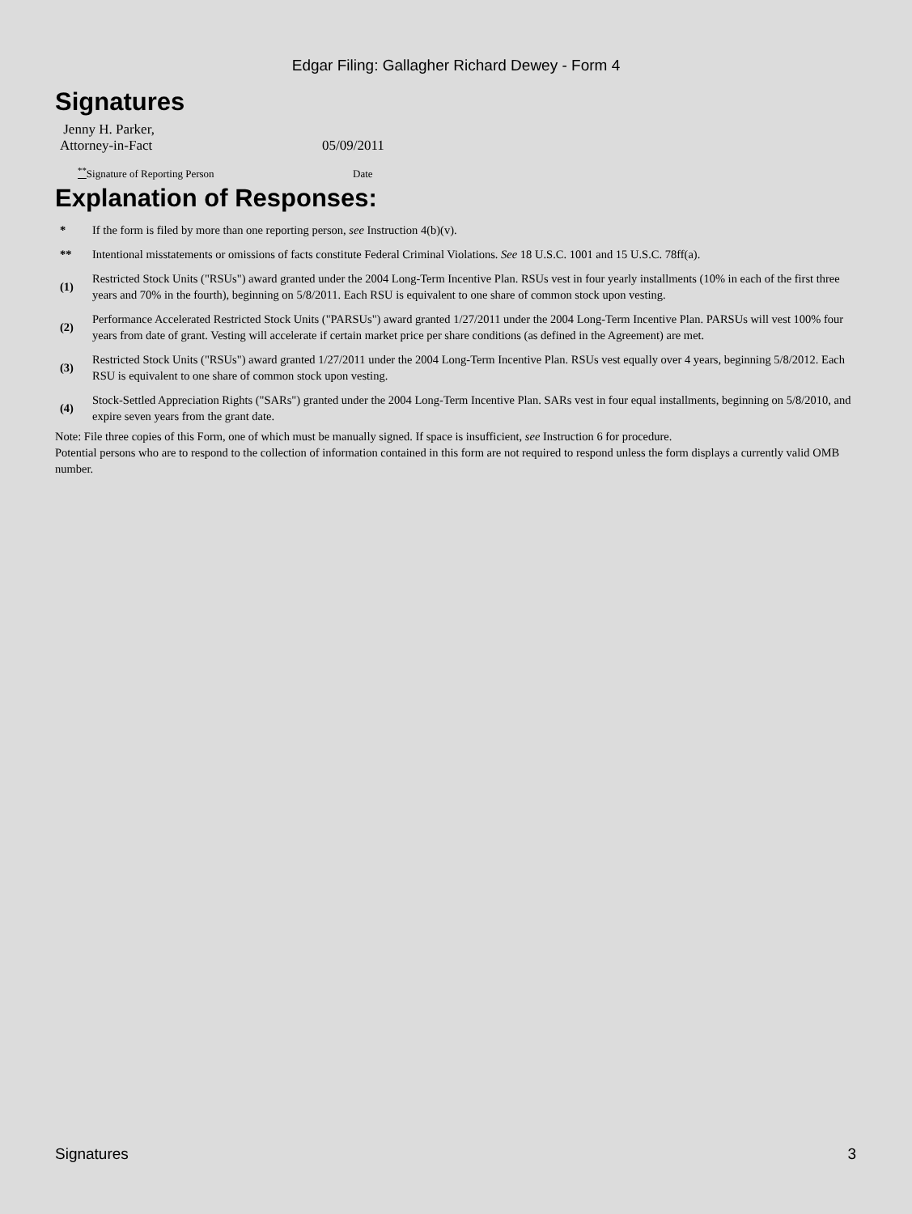Edgar Filing: Gallagher Richard Dewey - Form 4
Signatures
| Jenny H. Parker, Attorney-in-Fact | 05/09/2011 |
| <sup>**</sup> Signature of Reporting Person | Date |
Explanation of Responses:
| * | If the form is filed by more than one reporting person, see Instruction 4(b)(v). |
| ** | Intentional misstatements or omissions of facts constitute Federal Criminal Violations. See 18 U.S.C. 1001 and 15 U.S.C. 78ff(a). |
| (1) | Restricted Stock Units ("RSUs") award granted under the 2004 Long-Term Incentive Plan. RSUs vest in four yearly installments (10% in each of the first three years and 70% in the fourth), beginning on 5/8/2011. Each RSU is equivalent to one share of common stock upon vesting. |
| (2) | Performance Accelerated Restricted Stock Units ("PARSUs") award granted 1/27/2011 under the 2004 Long-Term Incentive Plan. PARSUs will vest 100% four years from date of grant. Vesting will accelerate if certain market price per share conditions (as defined in the Agreement) are met. |
| (3) | Restricted Stock Units ("RSUs") award granted 1/27/2011 under the 2004 Long-Term Incentive Plan. RSUs vest equally over 4 years, beginning 5/8/2012. Each RSU is equivalent to one share of common stock upon vesting. |
| (4) | Stock-Settled Appreciation Rights ("SARs") granted under the 2004 Long-Term Incentive Plan. SARs vest in four equal installments, beginning on 5/8/2010, and expire seven years from the grant date. |
Note: File three copies of this Form, one of which must be manually signed. If space is insufficient, see Instruction 6 for procedure.
Potential persons who are to respond to the collection of information contained in this form are not required to respond unless the form displays a currently valid OMB number.
Signatures 3